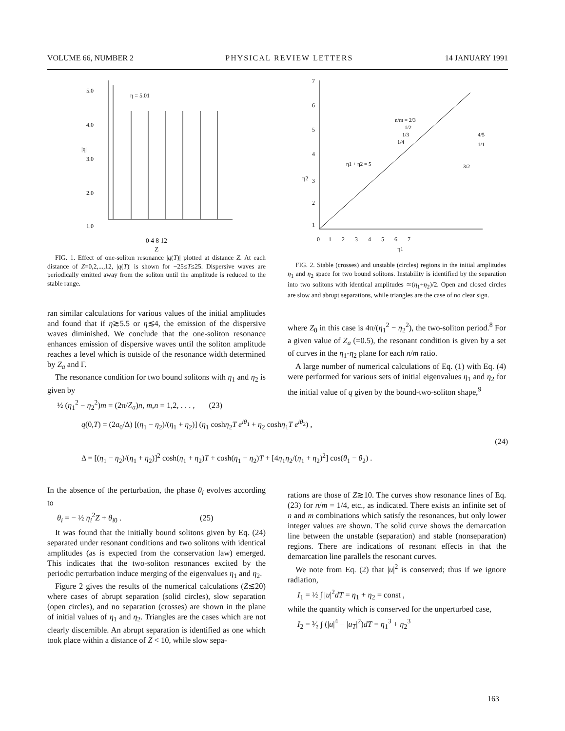VOLUME 66, NUMBER 2 PHYSICAL REVIEW LETTERS 14 JANUARY 1991
5.0
4.0
3.0
2.0
1.0
η = 5.01
|q|
0 4 8 12
Z
FIG. 1. Effect of one-soliton resonance |q(T)| plotted at distance Z. At each distance of Z=0,2,...,12, |q(T)| is shown for −25≤T≤25. Dispersive waves are periodically emitted away from the soliton until the amplitude is reduced to the stable range.
ran similar calculations for various values of the initial amplitudes and found that if η≳5.5 or η≲4, the emission of the dispersive waves diminished. We conclude that the one-soliton resonance enhances emission of dispersive waves until the soliton amplitude reaches a level which is outside of the resonance width determined by Z<sub>a</sub> and Γ.
The resonance condition for two bound solitons with η<sub>1</sub> and η<sub>2</sub> is given by
½ (η<sub>1</sub><sup>2</sup> − η<sub>2</sub><sup>2</sup>)m = (2π/Z<sub>a</sub>)n, m,n = 1,2, . . . , (23)
7
6
5
4
η2
3
2
1
n/m = 2/3
1/2
1/3
1/4
4/5
1/1
3/2
η1 + η2 = 5
0 1 2 3 4 5 6 7
η1
FIG. 2. Stable (crosses) and unstable (circles) regions in the initial amplitudes η<sub>1</sub> and η<sub>2</sub> space for two bound solitons. Instability is identified by the separation into two solitons with identical amplitudes ≃(η<sub>1</sub>+η<sub>2</sub>)/2. Open and closed circles are slow and abrupt separations, while triangles are the case of no clear sign.
where Z<sub>0</sub> in this case is 4π/(η<sub>1</sub><sup>2</sup> − η<sub>2</sub><sup>2</sup>), the two-soliton period.<sup>8</sup> For a given value of Z<sub>a</sub> (=0.5), the resonant condition is given by a set of curves in the η<sub>1</sub>-η<sub>2</sub> plane for each n/m ratio.
A large number of numerical calculations of Eq. (1) with Eq. (4) were performed for various sets of initial eigenvalues η<sub>1</sub> and η<sub>2</sub> for the initial value of q given by the bound-two-soliton shape,<sup>9</sup>
q(0,T) = (2a<sub>0</sub>/Δ) [(η<sub>1</sub> − η<sub>2</sub>)/(η<sub>1</sub> + η<sub>2</sub>)] (η<sub>1</sub> coshη<sub>2</sub>T e<sup>iθ<sub>1</sub></sup> + η<sub>2</sub> coshη<sub>1</sub>T e<sup>iθ<sub>2</sub></sup>) ,
(24)
Δ = [(η<sub>1</sub> − η<sub>2</sub>)/(η<sub>1</sub> + η<sub>2</sub>)]<sup>2</sup> cosh(η<sub>1</sub> + η<sub>2</sub>)T + cosh(η<sub>1</sub> − η<sub>2</sub>)T + [4η<sub>1</sub>η<sub>2</sub>/(η<sub>1</sub> + η<sub>2</sub>)<sup>2</sup>] cos(θ<sub>1</sub> − θ<sub>2</sub>) .
In the absence of the perturbation, the phase θ<sub>i</sub> evolves according to
θ<sub>i</sub> = − ½ η<sub>i</sub><sup>2</sup>Z + θ<sub>i0</sub> . (25)
It was found that the initially bound solitons given by Eq. (24) separated under resonant conditions and two solitons with identical amplitudes (as is expected from the conservation law) emerged. This indicates that the two-soliton resonances excited by the periodic perturbation induce merging of the eigenvalues η<sub>1</sub> and η<sub>2</sub>.
Figure 2 gives the results of the numerical calculations (Z≲20) where cases of abrupt separation (solid circles), slow separation (open circles), and no separation (crosses) are shown in the plane of initial values of η<sub>1</sub> and η<sub>2</sub>. Triangles are the cases which are not clearly discernible. An abrupt separation is identified as one which took place within a distance of Z < 10, while slow sepa-
rations are those of Z≳10. The curves show resonance lines of Eq. (23) for n/m = 1/4, etc., as indicated. There exists an infinite set of n and m combinations which satisfy the resonances, but only lower integer values are shown. The solid curve shows the demarcation line between the unstable (separation) and stable (nonseparation) regions. There are indications of resonant effects in that the demarcation line parallels the resonant curves.
We note from Eq. (2) that |u|<sup>2</sup> is conserved; thus if we ignore radiation,
I<sub>1</sub> = ½ ∫ |u|<sup>2</sup>dT = η<sub>1</sub> + η<sub>2</sub> = const ,
while the quantity which is conserved for the unperturbed case,
I<sub>2</sub> = ³⁄₂ ∫ (|u|<sup>4</sup> − |u<sub>T</sub>|<sup>2</sup>)dT = η<sub>1</sub><sup>3</sup> + η<sub>2</sub><sup>3</sup>
163